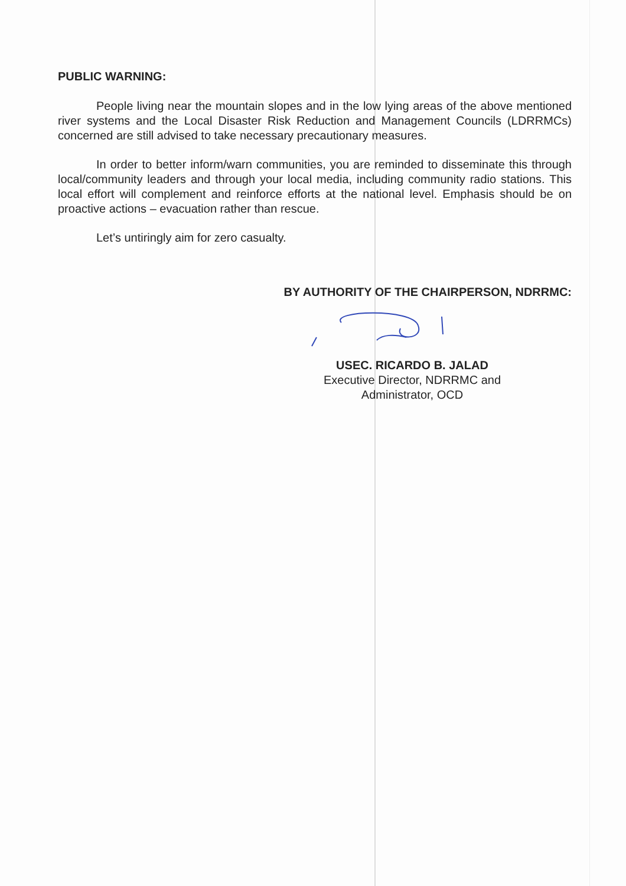PUBLIC WARNING:
People living near the mountain slopes and in the low lying areas of the above mentioned river systems and the Local Disaster Risk Reduction and Management Councils (LDRRMCs) concerned are still advised to take necessary precautionary measures.
In order to better inform/warn communities, you are reminded to disseminate this through local/community leaders and through your local media, including community radio stations. This local effort will complement and reinforce efforts at the national level. Emphasis should be on proactive actions – evacuation rather than rescue.
Let’s untiringly aim for zero casualty.
BY AUTHORITY OF THE CHAIRPERSON, NDRRMC:
USEC. RICARDO B. JALAD
Executive Director, NDRRMC and
Administrator, OCD